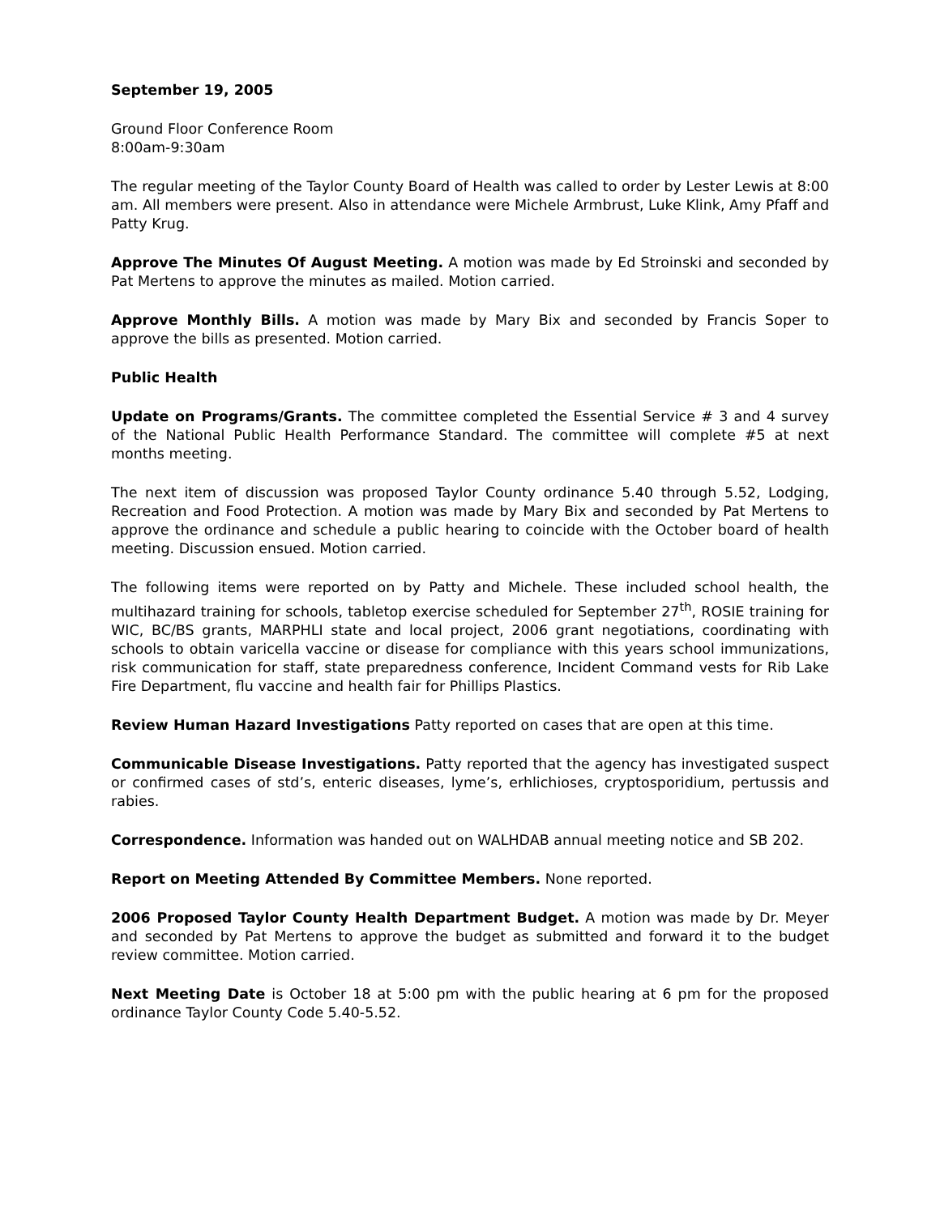September 19, 2005
Ground Floor Conference Room
8:00am-9:30am
The regular meeting of the Taylor County Board of Health was called to order by Lester Lewis at 8:00 am. All members were present. Also in attendance were Michele Armbrust, Luke Klink, Amy Pfaff and Patty Krug.
Approve The Minutes Of August Meeting. A motion was made by Ed Stroinski and seconded by Pat Mertens to approve the minutes as mailed. Motion carried.
Approve Monthly Bills. A motion was made by Mary Bix and seconded by Francis Soper to approve the bills as presented. Motion carried.
Public Health
Update on Programs/Grants. The committee completed the Essential Service # 3 and 4 survey of the National Public Health Performance Standard. The committee will complete #5 at next months meeting.
The next item of discussion was proposed Taylor County ordinance 5.40 through 5.52, Lodging, Recreation and Food Protection. A motion was made by Mary Bix and seconded by Pat Mertens to approve the ordinance and schedule a public hearing to coincide with the October board of health meeting. Discussion ensued. Motion carried.
The following items were reported on by Patty and Michele. These included school health, the multihazard training for schools, tabletop exercise scheduled for September 27<sup>th</sup>, ROSIE training for WIC, BC/BS grants, MARPHLI state and local project, 2006 grant negotiations, coordinating with schools to obtain varicella vaccine or disease for compliance with this years school immunizations, risk communication for staff, state preparedness conference, Incident Command vests for Rib Lake Fire Department, flu vaccine and health fair for Phillips Plastics.
Review Human Hazard Investigations Patty reported on cases that are open at this time.
Communicable Disease Investigations. Patty reported that the agency has investigated suspect or confirmed cases of std’s, enteric diseases, lyme’s, erhlichioses, cryptosporidium, pertussis and rabies.
Correspondence. Information was handed out on WALHDAB annual meeting notice and SB 202.
Report on Meeting Attended By Committee Members. None reported.
2006 Proposed Taylor County Health Department Budget. A motion was made by Dr. Meyer and seconded by Pat Mertens to approve the budget as submitted and forward it to the budget review committee. Motion carried.
Next Meeting Date is October 18 at 5:00 pm with the public hearing at 6 pm for the proposed ordinance Taylor County Code 5.40-5.52.